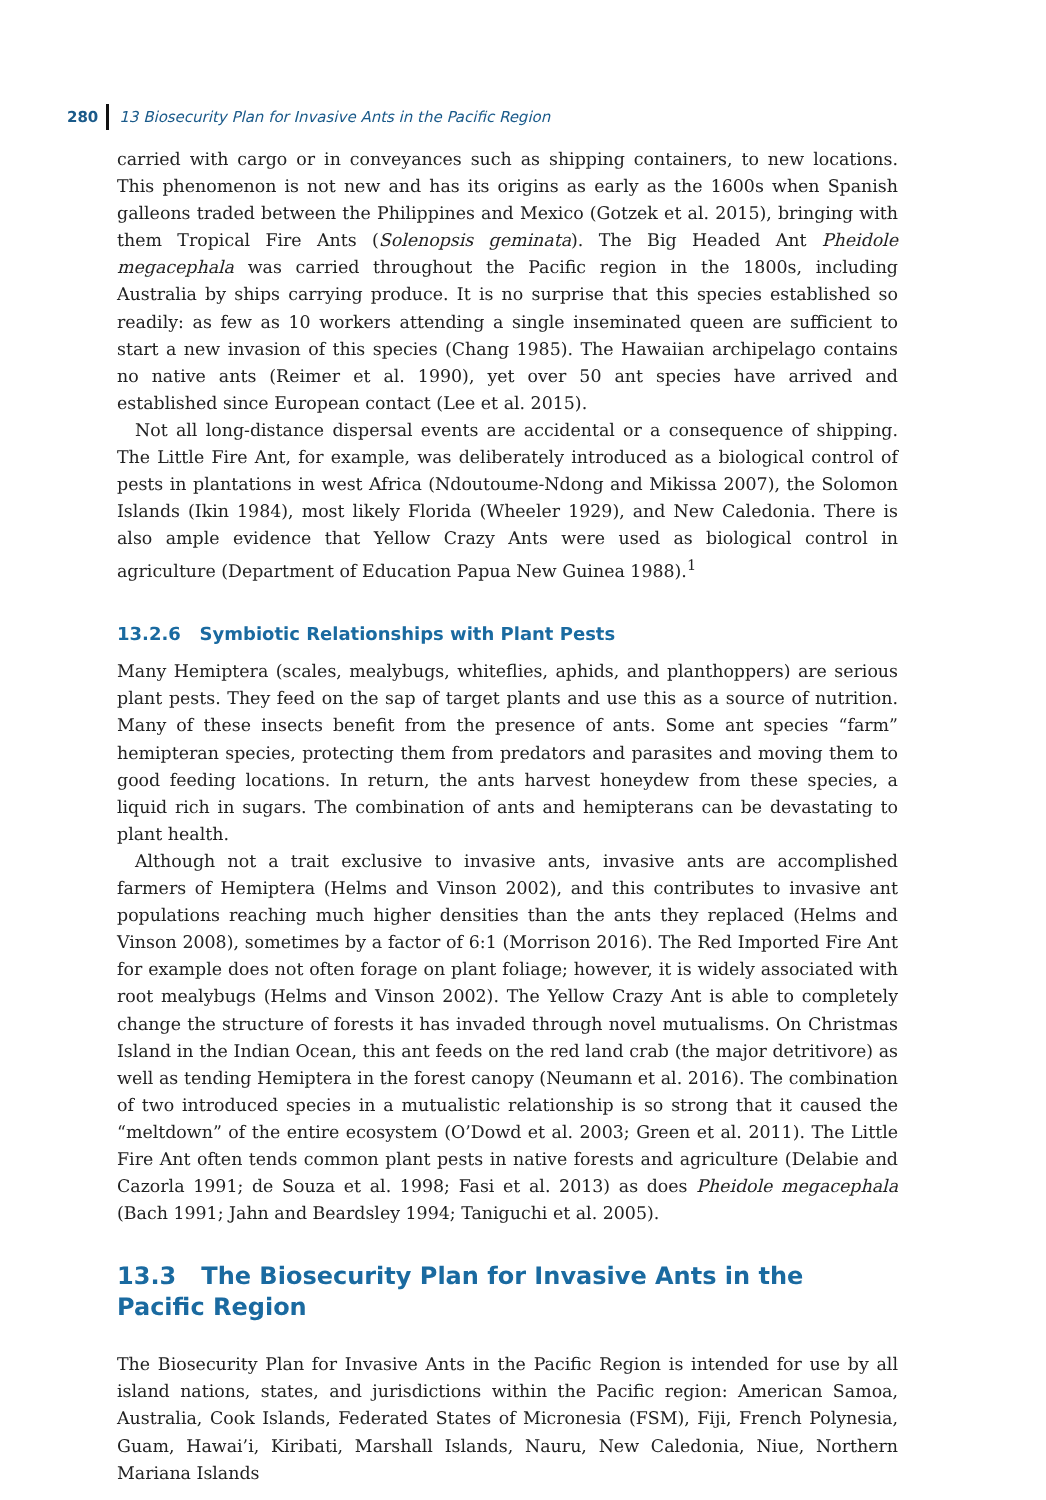280 13 Biosecurity Plan for Invasive Ants in the Pacific Region
carried with cargo or in conveyances such as shipping containers, to new locations. This phenomenon is not new and has its origins as early as the 1600s when Spanish galleons traded between the Philippines and Mexico (Gotzek et al. 2015), bringing with them Tropical Fire Ants (Solenopsis geminata). The Big Headed Ant Pheidole megacephala was carried throughout the Pacific region in the 1800s, including Australia by ships carrying produce. It is no surprise that this species established so readily: as few as 10 workers attending a single inseminated queen are sufficient to start a new invasion of this species (Chang 1985). The Hawaiian archipelago contains no native ants (Reimer et al. 1990), yet over 50 ant species have arrived and established since European contact (Lee et al. 2015).
Not all long-distance dispersal events are accidental or a consequence of shipping. The Little Fire Ant, for example, was deliberately introduced as a biological control of pests in plantations in west Africa (Ndoutoume-Ndong and Mikissa 2007), the Solomon Islands (Ikin 1984), most likely Florida (Wheeler 1929), and New Caledonia. There is also ample evidence that Yellow Crazy Ants were used as biological control in agriculture (Department of Education Papua New Guinea 1988).<sup>1</sup>
13.2.6 Symbiotic Relationships with Plant Pests
Many Hemiptera (scales, mealybugs, whiteflies, aphids, and planthoppers) are serious plant pests. They feed on the sap of target plants and use this as a source of nutrition. Many of these insects benefit from the presence of ants. Some ant species “farm” hemipteran species, protecting them from predators and parasites and moving them to good feeding locations. In return, the ants harvest honeydew from these species, a liquid rich in sugars. The combination of ants and hemipterans can be devastating to plant health.
Although not a trait exclusive to invasive ants, invasive ants are accomplished farmers of Hemiptera (Helms and Vinson 2002), and this contributes to invasive ant populations reaching much higher densities than the ants they replaced (Helms and Vinson 2008), sometimes by a factor of 6:1 (Morrison 2016). The Red Imported Fire Ant for example does not often forage on plant foliage; however, it is widely associated with root mealybugs (Helms and Vinson 2002). The Yellow Crazy Ant is able to completely change the structure of forests it has invaded through novel mutualisms. On Christmas Island in the Indian Ocean, this ant feeds on the red land crab (the major detritivore) as well as tending Hemiptera in the forest canopy (Neumann et al. 2016). The combination of two introduced species in a mutualistic relationship is so strong that it caused the “meltdown” of the entire ecosystem (O’Dowd et al. 2003; Green et al. 2011). The Little Fire Ant often tends common plant pests in native forests and agriculture (Delabie and Cazorla 1991; de Souza et al. 1998; Fasi et al. 2013) as does Pheidole megacephala (Bach 1991; Jahn and Beardsley 1994; Taniguchi et al. 2005).
13.3 The Biosecurity Plan for Invasive Ants in the
Pacific Region
The Biosecurity Plan for Invasive Ants in the Pacific Region is intended for use by all island nations, states, and jurisdictions within the Pacific region: American Samoa, Australia, Cook Islands, Federated States of Micronesia (FSM), Fiji, French Polynesia, Guam, Hawai’i, Kiribati, Marshall Islands, Nauru, New Caledonia, Niue, Northern Mariana Islands